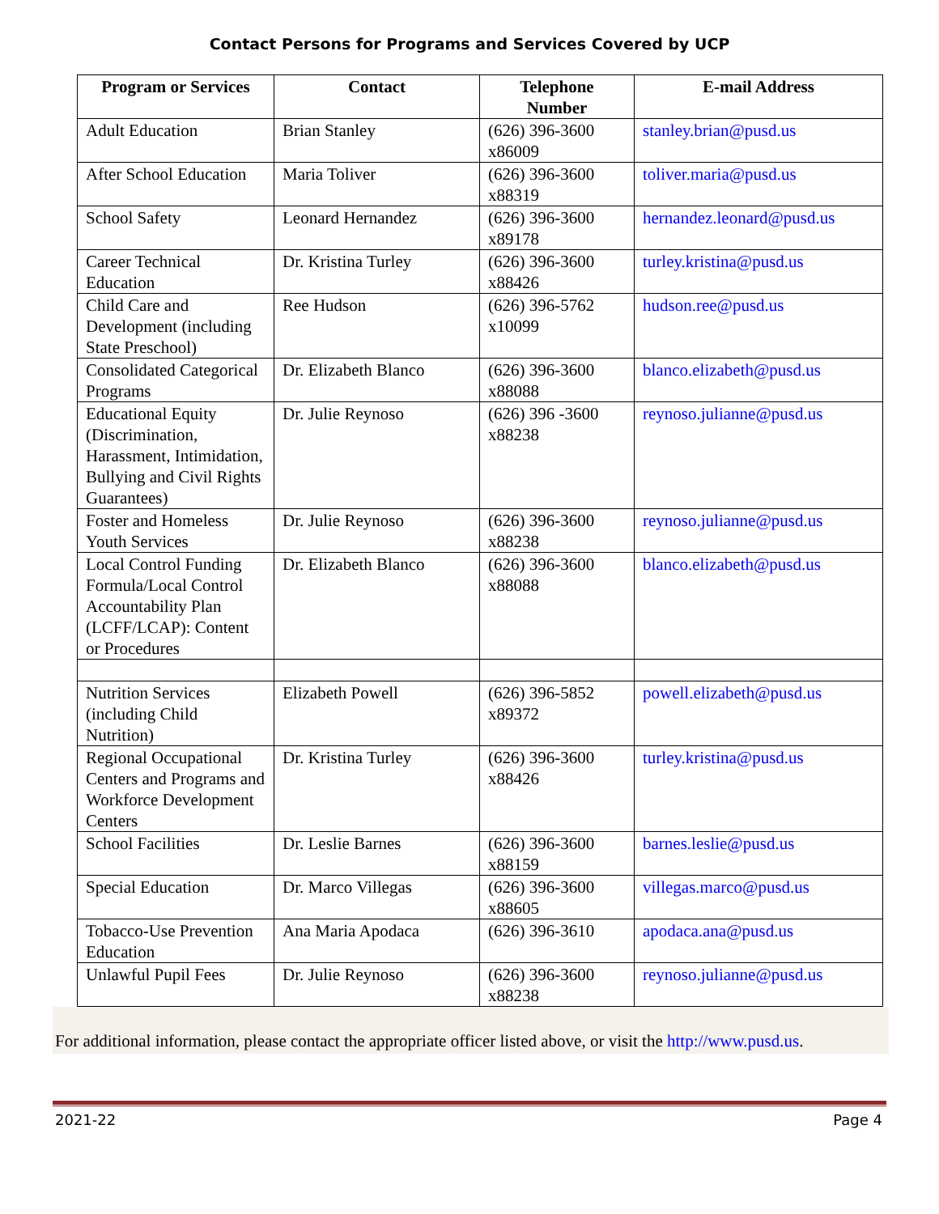Contact Persons for Programs and Services Covered by UCP
| Program or Services | Contact | Telephone Number | E-mail Address |
| --- | --- | --- | --- |
| Adult Education | Brian Stanley | (626) 396-3600 x86009 | stanley.brian@pusd.us |
| After School Education | Maria Toliver | (626) 396-3600 x88319 | toliver.maria@pusd.us |
| School Safety | Leonard Hernandez | (626) 396-3600 x89178 | hernandez.leonard@pusd.us |
| Career Technical Education | Dr. Kristina Turley | (626) 396-3600 x88426 | turley.kristina@pusd.us |
| Child Care and Development (including State Preschool) | Ree Hudson | (626) 396-5762 x10099 | hudson.ree@pusd.us |
| Consolidated Categorical Programs | Dr. Elizabeth Blanco | (626) 396-3600 x88088 | blanco.elizabeth@pusd.us |
| Educational Equity (Discrimination, Harassment, Intimidation, Bullying and Civil Rights Guarantees) | Dr. Julie Reynoso | (626) 396 -3600 x88238 | reynoso.julianne@pusd.us |
| Foster and Homeless Youth Services | Dr. Julie Reynoso | (626) 396-3600 x88238 | reynoso.julianne@pusd.us |
| Local Control Funding Formula/Local Control Accountability Plan (LCFF/LCAP): Content or Procedures | Dr. Elizabeth Blanco | (626) 396-3600 x88088 | blanco.elizabeth@pusd.us |
| Nutrition Services (including Child Nutrition) | Elizabeth Powell | (626) 396-5852 x89372 | powell.elizabeth@pusd.us |
| Regional Occupational Centers and Programs and Workforce Development Centers | Dr. Kristina Turley | (626) 396-3600 x88426 | turley.kristina@pusd.us |
| School Facilities | Dr. Leslie Barnes | (626) 396-3600 x88159 | barnes.leslie@pusd.us |
| Special Education | Dr. Marco Villegas | (626) 396-3600 x88605 | villegas.marco@pusd.us |
| Tobacco-Use Prevention Education | Ana Maria Apodaca | (626) 396-3610 | apodaca.ana@pusd.us |
| Unlawful Pupil Fees | Dr. Julie Reynoso | (626) 396-3600 x88238 | reynoso.julianne@pusd.us |
For additional information, please contact the appropriate officer listed above, or visit the http://www.pusd.us.
2021-22 Page 4